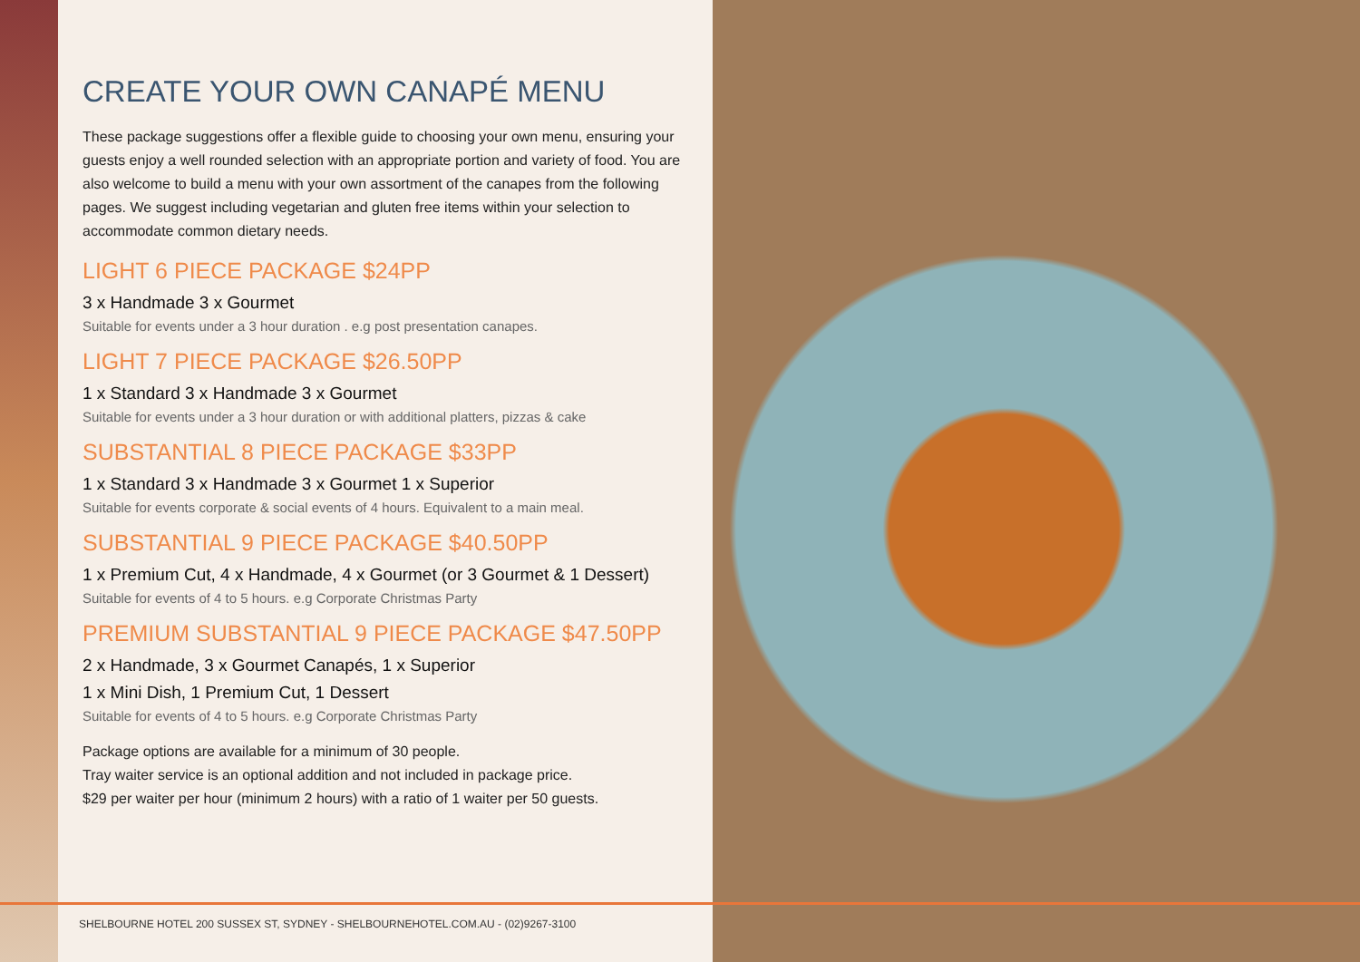CREATE YOUR OWN CANAPÉ MENU
These package suggestions offer a flexible guide to choosing your own menu, ensuring your guests enjoy a well rounded selection with an appropriate portion and variety of food. You are also welcome to build a menu with your own assortment of the canapes from the following pages. We suggest including vegetarian and gluten free items within your selection to accommodate common dietary needs.
LIGHT 6 PIECE PACKAGE $24PP
3 x Handmade 3 x Gourmet
Suitable for events under a 3 hour duration . e.g post presentation canapes.
LIGHT 7 PIECE PACKAGE $26.50PP
1 x Standard 3 x Handmade 3 x Gourmet
Suitable for events under a 3 hour duration or with additional platters, pizzas & cake
SUBSTANTIAL 8 PIECE PACKAGE $33PP
1 x Standard 3 x Handmade 3 x Gourmet 1 x Superior
Suitable for events corporate & social events of 4 hours. Equivalent to a main meal.
SUBSTANTIAL 9 PIECE PACKAGE $40.50PP
1 x Premium Cut, 4 x Handmade, 4 x Gourmet (or 3 Gourmet & 1 Dessert)
Suitable for events of 4 to 5 hours. e.g Corporate Christmas Party
PREMIUM SUBSTANTIAL 9 PIECE PACKAGE $47.50PP
2 x Handmade, 3 x Gourmet Canapés, 1 x Superior
1 x Mini Dish, 1 Premium Cut, 1 Dessert
Suitable for events of 4 to 5 hours. e.g Corporate Christmas Party
Package options are available for a minimum of 30 people.
Tray waiter service is an optional addition and not included in package price.
$29 per waiter per hour (minimum 2 hours) with a ratio of 1 waiter per 50 guests.
SHELBOURNE HOTEL 200 SUSSEX ST, SYDNEY - SHELBOURNEHOTEL.COM.AU - (02)9267-3100